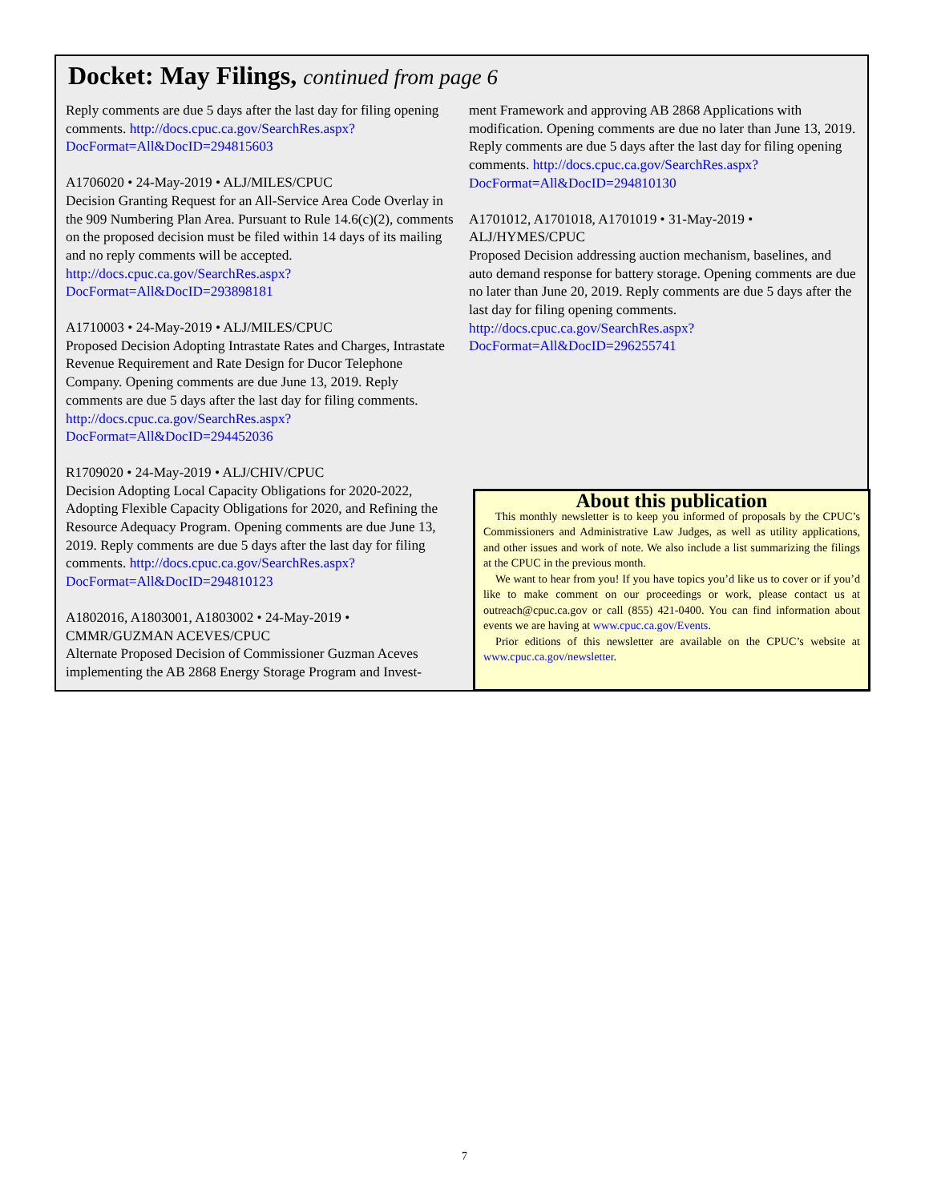Docket: May Filings, continued from page 6
Reply comments are due 5 days after the last day for filing opening comments. http://docs.cpuc.ca.gov/SearchRes.aspx?DocFormat=All&DocID=294815603
A1706020 • 24-May-2019 • ALJ/MILES/CPUC
Decision Granting Request for an All-Service Area Code Overlay in the 909 Numbering Plan Area. Pursuant to Rule 14.6(c)(2), comments on the proposed decision must be filed within 14 days of its mailing and no reply comments will be accepted. http://docs.cpuc.ca.gov/SearchRes.aspx?DocFormat=All&DocID=293898181
A1710003 • 24-May-2019 • ALJ/MILES/CPUC
Proposed Decision Adopting Intrastate Rates and Charges, Intrastate Revenue Requirement and Rate Design for Ducor Telephone Company. Opening comments are due June 13, 2019. Reply comments are due 5 days after the last day for filing comments. http://docs.cpuc.ca.gov/SearchRes.aspx?DocFormat=All&DocID=294452036
R1709020 • 24-May-2019 • ALJ/CHIV/CPUC
Decision Adopting Local Capacity Obligations for 2020-2022, Adopting Flexible Capacity Obligations for 2020, and Refining the Resource Adequacy Program. Opening comments are due June 13, 2019. Reply comments are due 5 days after the last day for filing comments. http://docs.cpuc.ca.gov/SearchRes.aspx?DocFormat=All&DocID=294810123
A1802016, A1803001, A1803002 • 24-May-2019 • CMMR/GUZMAN ACEVES/CPUC
Alternate Proposed Decision of Commissioner Guzman Aceves implementing the AB 2868 Energy Storage Program and Invest-
ment Framework and approving AB 2868 Applications with modification. Opening comments are due no later than June 13, 2019. Reply comments are due 5 days after the last day for filing opening comments. http://docs.cpuc.ca.gov/SearchRes.aspx?DocFormat=All&DocID=294810130
A1701012, A1701018, A1701019 • 31-May-2019 • ALJ/HYMES/CPUC
Proposed Decision addressing auction mechanism, baselines, and auto demand response for battery storage. Opening comments are due no later than June 20, 2019. Reply comments are due 5 days after the last day for filing opening comments. http://docs.cpuc.ca.gov/SearchRes.aspx?DocFormat=All&DocID=296255741
About this publication
This monthly newsletter is to keep you informed of proposals by the CPUC’s Commissioners and Administrative Law Judges, as well as utility applications, and other issues and work of note. We also include a list summarizing the filings at the CPUC in the previous month.
We want to hear from you! If you have topics you’d like us to cover or if you’d like to make comment on our proceedings or work, please contact us at outreach@cpuc.ca.gov or call (855) 421-0400. You can find information about events we are having at www.cpuc.ca.gov/Events.
Prior editions of this newsletter are available on the CPUC’s website at www.cpuc.ca.gov/newsletter.
7